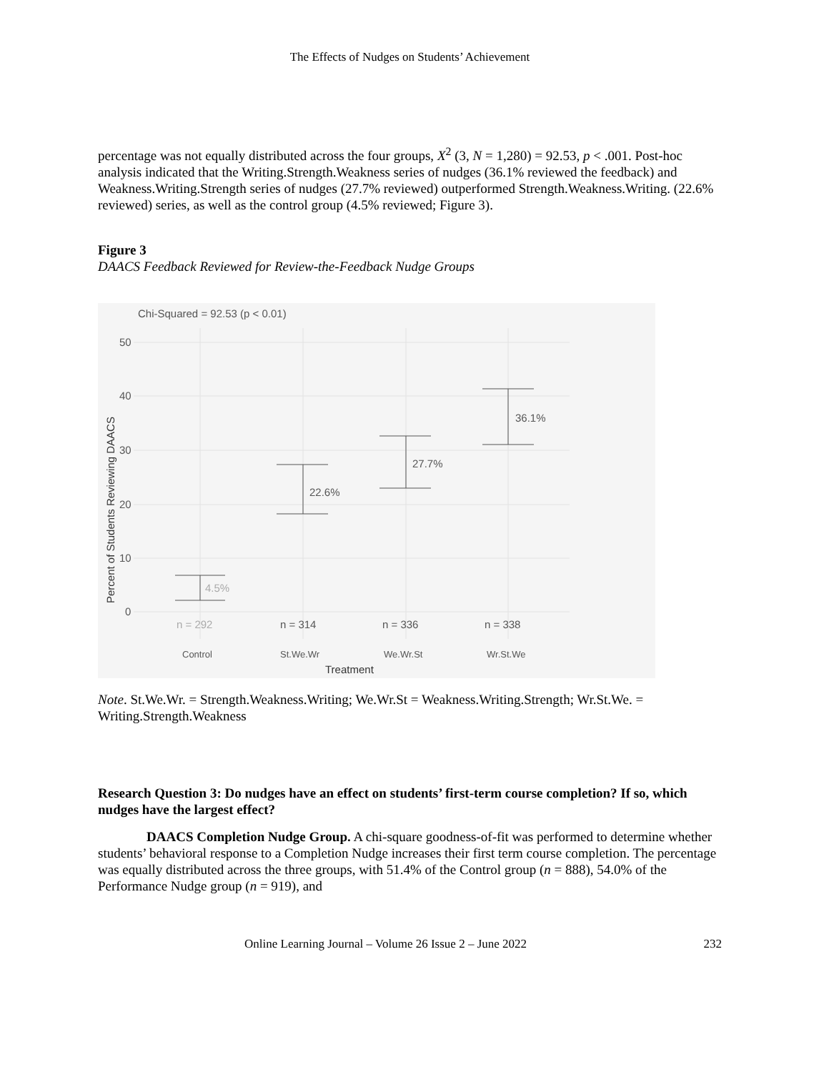The Effects of Nudges on Students’ Achievement
percentage was not equally distributed across the four groups, X<sup>2</sup> (3, N = 1,280) = 92.53, p < .001. Post-hoc analysis indicated that the Writing.Strength.Weakness series of nudges (36.1% reviewed the feedback) and Weakness.Writing.Strength series of nudges (27.7% reviewed) outperformed Strength.Weakness.Writing. (22.6% reviewed) series, as well as the control group (4.5% reviewed; Figure 3).
Figure 3
DAACS Feedback Reviewed for Review-the-Feedback Nudge Groups
Chi-Squared = 92.53 (p < 0.01)
50
40
30
20
10
0
4.5%
22.6%
27.7%
36.1%
n = 292
n = 314
n = 336
n = 338
Control
St.We.Wr
We.Wr.St
Wr.St.We
Treatment
Percent of Students Reviewing DAACS
Note. St.We.Wr. = Strength.Weakness.Writing; We.Wr.St = Weakness.Writing.Strength; Wr.St.We. = Writing.Strength.Weakness
Research Question 3: Do nudges have an effect on students’ first-term course completion? If so, which nudges have the largest effect?
DAACS Completion Nudge Group. A chi-square goodness-of-fit was performed to determine whether students’ behavioral response to a Completion Nudge increases their first term course completion. The percentage was equally distributed across the three groups, with 51.4% of the Control group (n = 888), 54.0% of the Performance Nudge group (n = 919), and
Online Learning Journal – Volume 26 Issue 2 – June 2022 232